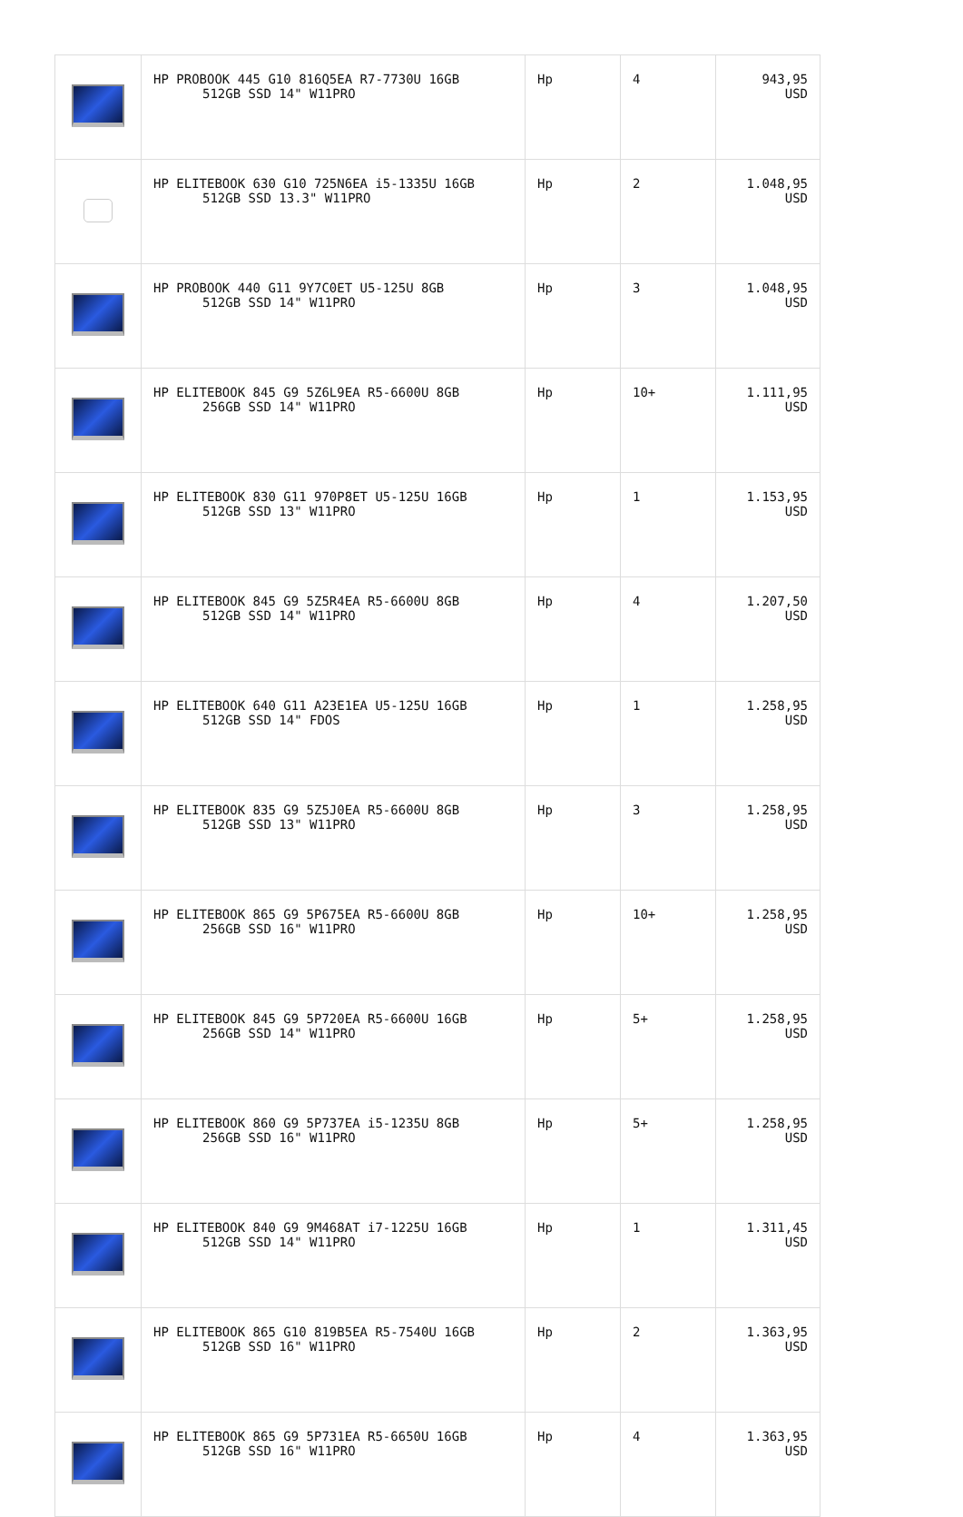| | HP PROBOOK 445 G10 816Q5EA R7-7730U 16GB 512GB SSD 14" W11PRO | Hp | 4 | 943,95 USD |
| | HP ELITEBOOK 630 G10 725N6EA i5-1335U 16GB 512GB SSD 13.3" W11PRO | Hp | 2 | 1.048,95 USD |
| | HP PROBOOK 440 G11 9Y7C0ET U5-125U 8GB 512GB SSD 14" W11PRO | Hp | 3 | 1.048,95 USD |
| | HP ELITEBOOK 845 G9 5Z6L9EA R5-6600U 8GB 256GB SSD 14" W11PRO | Hp | 10+ | 1.111,95 USD |
| | HP ELITEBOOK 830 G11 970P8ET U5-125U 16GB 512GB SSD 13" W11PRO | Hp | 1 | 1.153,95 USD |
| | HP ELITEBOOK 845 G9 5Z5R4EA R5-6600U 8GB 512GB SSD 14" W11PRO | Hp | 4 | 1.207,50 USD |
| | HP ELITEBOOK 640 G11 A23E1EA U5-125U 16GB 512GB SSD 14" FDOS | Hp | 1 | 1.258,95 USD |
| | HP ELITEBOOK 835 G9 5Z5J0EA R5-6600U 8GB 512GB SSD 13" W11PRO | Hp | 3 | 1.258,95 USD |
| | HP ELITEBOOK 865 G9 5P675EA R5-6600U 8GB 256GB SSD 16" W11PRO | Hp | 10+ | 1.258,95 USD |
| | HP ELITEBOOK 845 G9 5P720EA R5-6600U 16GB 256GB SSD 14" W11PRO | Hp | 5+ | 1.258,95 USD |
| | HP ELITEBOOK 860 G9 5P737EA i5-1235U 8GB 256GB SSD 16" W11PRO | Hp | 5+ | 1.258,95 USD |
| | HP ELITEBOOK 840 G9 9M468AT i7-1225U 16GB 512GB SSD 14" W11PRO | Hp | 1 | 1.311,45 USD |
| | HP ELITEBOOK 865 G10 819B5EA R5-7540U 16GB 512GB SSD 16" W11PRO | Hp | 2 | 1.363,95 USD |
| | HP ELITEBOOK 865 G9 5P731EA R5-6650U 16GB 512GB SSD 16" W11PRO | Hp | 4 | 1.363,95 USD |